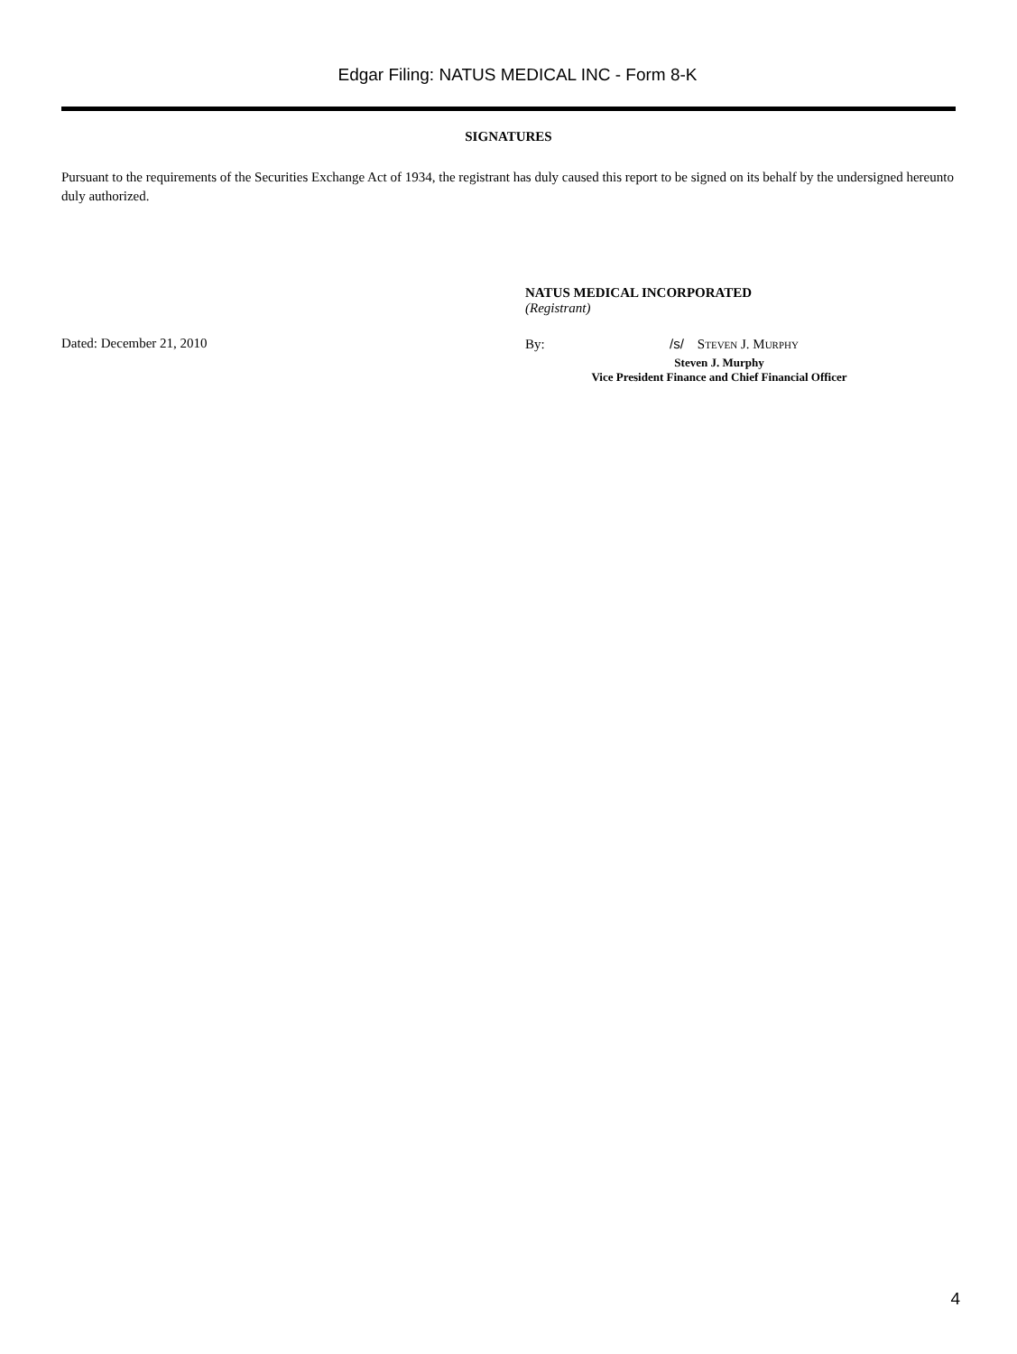Edgar Filing: NATUS MEDICAL INC - Form 8-K
SIGNATURES
Pursuant to the requirements of the Securities Exchange Act of 1934, the registrant has duly caused this report to be signed on its behalf by the undersigned hereunto duly authorized.
NATUS MEDICAL INCORPORATED
(Registrant)
Dated: December 21, 2010 By: /s/ STEVEN J. MURPHY
Steven J. Murphy
Vice President Finance and Chief Financial Officer
4